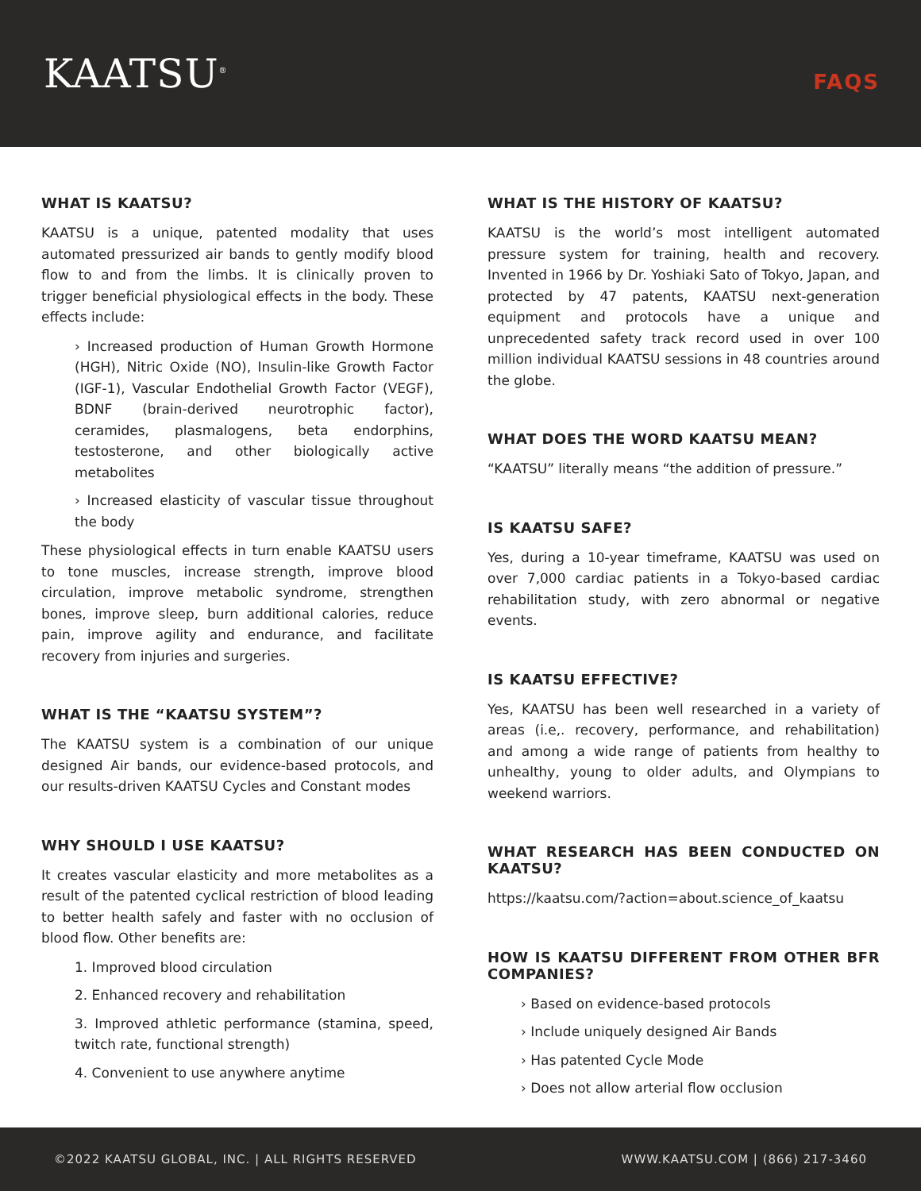KAATSU<sup>®</sup>
FAQS
WHAT IS KAATSU?
KAATSU is a unique, patented modality that uses automated pressurized air bands to gently modify blood flow to and from the limbs. It is clinically proven to trigger beneficial physiological effects in the body. These effects include:
› Increased production of Human Growth Hormone (HGH), Nitric Oxide (NO), Insulin-like Growth Factor (IGF-1), Vascular Endothelial Growth Factor (VEGF), BDNF (brain-derived neurotrophic factor), ceramides, plasmalogens, beta endorphins, testosterone, and other biologically active metabolites
› Increased elasticity of vascular tissue throughout the body
These physiological effects in turn enable KAATSU users to tone muscles, increase strength, improve blood circulation, improve metabolic syndrome, strengthen bones, improve sleep, burn additional calories, reduce pain, improve agility and endurance, and facilitate recovery from injuries and surgeries.
WHAT IS THE “KAATSU SYSTEM”?
The KAATSU system is a combination of our unique designed Air bands, our evidence-based protocols, and our results-driven KAATSU Cycles and Constant modes
WHY SHOULD I USE KAATSU?
It creates vascular elasticity and more metabolites as a result of the patented cyclical restriction of blood leading to better health safely and faster with no occlusion of blood flow. Other benefits are:
1. Improved blood circulation
2. Enhanced recovery and rehabilitation
3. Improved athletic performance (stamina, speed, twitch rate, functional strength)
4. Convenient to use anywhere anytime
WHAT IS THE HISTORY OF KAATSU?
KAATSU is the world’s most intelligent automated pressure system for training, health and recovery. Invented in 1966 by Dr. Yoshiaki Sato of Tokyo, Japan, and protected by 47 patents, KAATSU next-generation equipment and protocols have a unique and unprecedented safety track record used in over 100 million individual KAATSU sessions in 48 countries around the globe.
WHAT DOES THE WORD KAATSU MEAN?
“KAATSU” literally means “the addition of pressure.”
IS KAATSU SAFE?
Yes, during a 10-year timeframe, KAATSU was used on over 7,000 cardiac patients in a Tokyo-based cardiac rehabilitation study, with zero abnormal or negative events.
IS KAATSU EFFECTIVE?
Yes, KAATSU has been well researched in a variety of areas (i.e,. recovery, performance, and rehabilitation) and among a wide range of patients from healthy to unhealthy, young to older adults, and Olympians to weekend warriors.
WHAT RESEARCH HAS BEEN CONDUCTED ON KAATSU?
https://kaatsu.com/?action=about.science_of_kaatsu
HOW IS KAATSU DIFFERENT FROM OTHER BFR COMPANIES?
› Based on evidence-based protocols
› Include uniquely designed Air Bands
› Has patented Cycle Mode
› Does not allow arterial flow occlusion
©2022 KAATSU GLOBAL, INC. | ALL RIGHTS RESERVED WWW.KAATSU.COM | (866) 217-3460